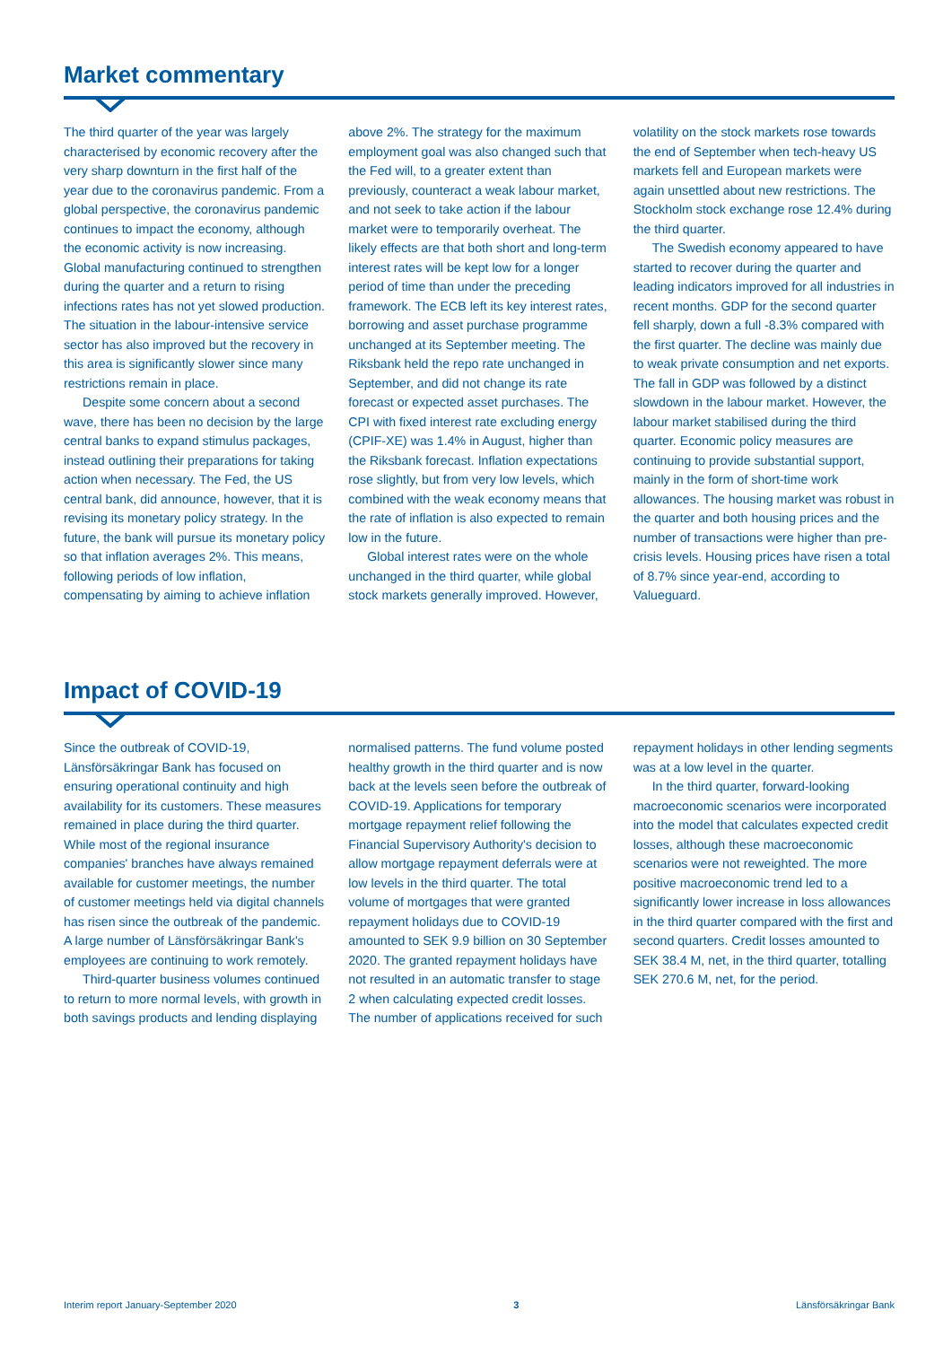Market commentary
The third quarter of the year was largely characterised by economic recovery after the very sharp downturn in the first half of the year due to the coronavirus pandemic. From a global perspective, the coronavirus pandemic continues to impact the economy, although the economic activity is now increasing. Global manufacturing continued to strengthen during the quarter and a return to rising infections rates has not yet slowed production. The situation in the labour-intensive service sector has also improved but the recovery in this area is significantly slower since many restrictions remain in place.
Despite some concern about a second wave, there has been no decision by the large central banks to expand stimulus packages, instead outlining their preparations for taking action when necessary. The Fed, the US central bank, did announce, however, that it is revising its monetary policy strategy. In the future, the bank will pursue its monetary policy so that inflation averages 2%. This means, following periods of low inflation, compensating by aiming to achieve inflation above 2%. The strategy for the maximum employment goal was also changed such that the Fed will, to a greater extent than previously, counteract a weak labour market, and not seek to take action if the labour market were to temporarily overheat. The likely effects are that both short and long-term interest rates will be kept low for a longer period of time than under the preceding framework. The ECB left its key interest rates, borrowing and asset purchase programme unchanged at its September meeting. The Riksbank held the repo rate unchanged in September, and did not change its rate forecast or expected asset purchases. The CPI with fixed interest rate excluding energy (CPIF-XE) was 1.4% in August, higher than the Riksbank forecast. Inflation expectations rose slightly, but from very low levels, which combined with the weak economy means that the rate of inflation is also expected to remain low in the future.
Global interest rates were on the whole unchanged in the third quarter, while global stock markets generally improved. However, volatility on the stock markets rose towards the end of September when tech-heavy US markets fell and European markets were again unsettled about new restrictions. The Stockholm stock exchange rose 12.4% during the third quarter.
The Swedish economy appeared to have started to recover during the quarter and leading indicators improved for all industries in recent months. GDP for the second quarter fell sharply, down a full -8.3% compared with the first quarter. The decline was mainly due to weak private consumption and net exports. The fall in GDP was followed by a distinct slowdown in the labour market. However, the labour market stabilised during the third quarter. Economic policy measures are continuing to provide substantial support, mainly in the form of short-time work allowances. The housing market was robust in the quarter and both housing prices and the number of transactions were higher than pre-crisis levels. Housing prices have risen a total of 8.7% since year-end, according to Valueguard.
Impact of COVID-19
Since the outbreak of COVID-19, Länsförsäkringar Bank has focused on ensuring operational continuity and high availability for its customers. These measures remained in place during the third quarter. While most of the regional insurance companies' branches have always remained available for customer meetings, the number of customer meetings held via digital channels has risen since the outbreak of the pandemic. A large number of Länsförsäkringar Bank's employees are continuing to work remotely.
Third-quarter business volumes continued to return to more normal levels, with growth in both savings products and lending displaying normalised patterns. The fund volume posted healthy growth in the third quarter and is now back at the levels seen before the outbreak of COVID-19. Applications for temporary mortgage repayment relief following the Financial Supervisory Authority's decision to allow mortgage repayment deferrals were at low levels in the third quarter. The total volume of mortgages that were granted repayment holidays due to COVID-19 amounted to SEK 9.9 billion on 30 September 2020. The granted repayment holidays have not resulted in an automatic transfer to stage 2 when calculating expected credit losses. The number of applications received for such repayment holidays in other lending segments was at a low level in the quarter.
In the third quarter, forward-looking macroeconomic scenarios were incorporated into the model that calculates expected credit losses, although these macroeconomic scenarios were not reweighted. The more positive macroeconomic trend led to a significantly lower increase in loss allowances in the third quarter compared with the first and second quarters. Credit losses amounted to SEK 38.4 M, net, in the third quarter, totalling SEK 270.6 M, net, for the period.
Interim report January-September 2020 3 Länsförsäkringar Bank